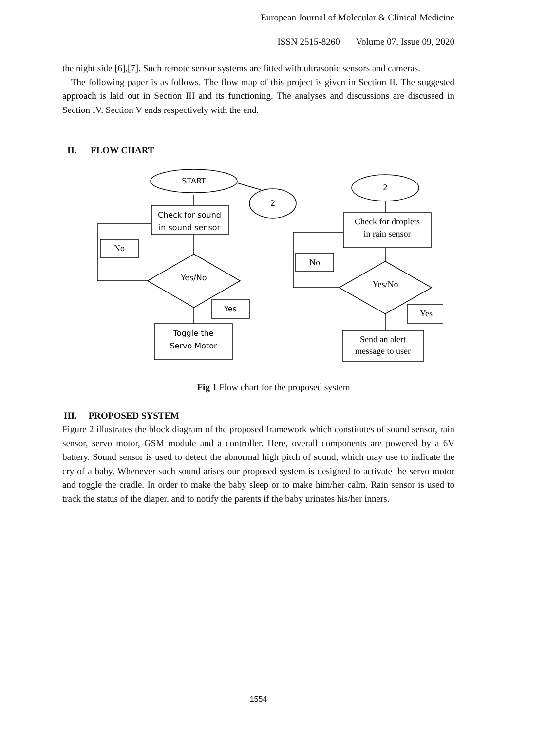European Journal of Molecular & Clinical Medicine
ISSN 2515-8260 Volume 07, Issue 09, 2020
the night side [6],[7]. Such remote sensor systems are fitted with ultrasonic sensors and cameras.
The following paper is as follows. The flow map of this project is given in Section II. The suggested approach is laid out in Section III and its functioning. The analyses and discussions are discussed in Section IV. Section V ends respectively with the end.
II. FLOW CHART
START
2
2
Check for sound
in sound sensor
Yes/No
Yes
Toggle the
Servo Motor
No
Check for droplets
in rain sensor
No
Yes/No
Yes
Send an alert
message to user
Fig 1 Flow chart for the proposed system
III. PROPOSED SYSTEM
Figure 2 illustrates the block diagram of the proposed framework which constitutes of sound sensor, rain sensor, servo motor, GSM module and a controller. Here, overall components are powered by a 6V battery. Sound sensor is used to detect the abnormal high pitch of sound, which may use to indicate the cry of a baby. Whenever such sound arises our proposed system is designed to activate the servo motor and toggle the cradle. In order to make the baby sleep or to make him/her calm. Rain sensor is used to track the status of the diaper, and to notify the parents if the baby urinates his/her inners.
1554